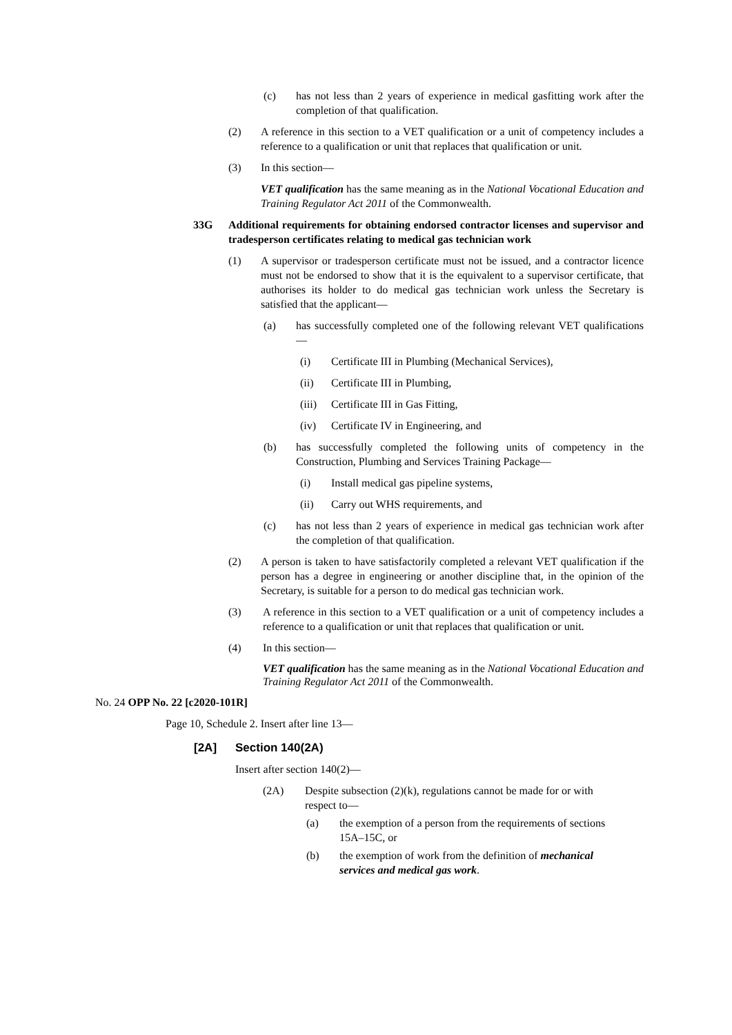(c) has not less than 2 years of experience in medical gasfitting work after the completion of that qualification.
(2) A reference in this section to a VET qualification or a unit of competency includes a reference to a qualification or unit that replaces that qualification or unit.
(3) In this section—
VET qualification has the same meaning as in the National Vocational Education and Training Regulator Act 2011 of the Commonwealth.
33G Additional requirements for obtaining endorsed contractor licenses and supervisor and tradesperson certificates relating to medical gas technician work
(1) A supervisor or tradesperson certificate must not be issued, and a contractor licence must not be endorsed to show that it is the equivalent to a supervisor certificate, that authorises its holder to do medical gas technician work unless the Secretary is satisfied that the applicant—
(a) has successfully completed one of the following relevant VET qualifications—
(i) Certificate III in Plumbing (Mechanical Services),
(ii) Certificate III in Plumbing,
(iii) Certificate III in Gas Fitting,
(iv) Certificate IV in Engineering, and
(b) has successfully completed the following units of competency in the Construction, Plumbing and Services Training Package—
(i) Install medical gas pipeline systems,
(ii) Carry out WHS requirements, and
(c) has not less than 2 years of experience in medical gas technician work after the completion of that qualification.
(2) A person is taken to have satisfactorily completed a relevant VET qualification if the person has a degree in engineering or another discipline that, in the opinion of the Secretary, is suitable for a person to do medical gas technician work.
(3) A reference in this section to a VET qualification or a unit of competency includes a reference to a qualification or unit that replaces that qualification or unit.
(4) In this section—
VET qualification has the same meaning as in the National Vocational Education and Training Regulator Act 2011 of the Commonwealth.
No. 24 OPP No. 22 [c2020-101R]
Page 10, Schedule 2. Insert after line 13—
[2A] Section 140(2A)
Insert after section 140(2)—
(2A) Despite subsection (2)(k), regulations cannot be made for or with respect to—
(a) the exemption of a person from the requirements of sections 15A–15C, or
(b) the exemption of work from the definition of mechanical services and medical gas work.